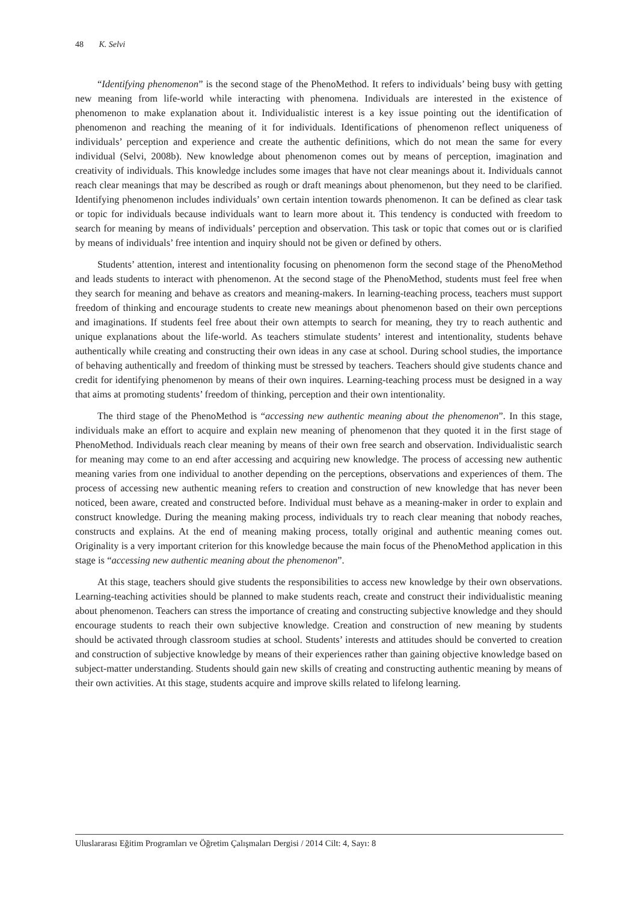48 K. Selvi
“Identifying phenomenon” is the second stage of the PhenoMethod. It refers to individuals’ being busy with getting new meaning from life-world while interacting with phenomena. Individuals are interested in the existence of phenomenon to make explanation about it. Individualistic interest is a key issue pointing out the identification of phenomenon and reaching the meaning of it for individuals. Identifications of phenomenon reflect uniqueness of individuals’ perception and experience and create the authentic definitions, which do not mean the same for every individual (Selvi, 2008b). New knowledge about phenomenon comes out by means of perception, imagination and creativity of individuals. This knowledge includes some images that have not clear meanings about it. Individuals cannot reach clear meanings that may be described as rough or draft meanings about phenomenon, but they need to be clarified. Identifying phenomenon includes individuals’ own certain intention towards phenomenon. It can be defined as clear task or topic for individuals because individuals want to learn more about it. This tendency is conducted with freedom to search for meaning by means of individuals’ perception and observation. This task or topic that comes out or is clarified by means of individuals’ free intention and inquiry should not be given or defined by others.
Students’ attention, interest and intentionality focusing on phenomenon form the second stage of the PhenoMethod and leads students to interact with phenomenon. At the second stage of the PhenoMethod, students must feel free when they search for meaning and behave as creators and meaning-makers. In learning-teaching process, teachers must support freedom of thinking and encourage students to create new meanings about phenomenon based on their own perceptions and imaginations. If students feel free about their own attempts to search for meaning, they try to reach authentic and unique explanations about the life-world. As teachers stimulate students’ interest and intentionality, students behave authentically while creating and constructing their own ideas in any case at school. During school studies, the importance of behaving authentically and freedom of thinking must be stressed by teachers. Teachers should give students chance and credit for identifying phenomenon by means of their own inquires. Learning-teaching process must be designed in a way that aims at promoting students’ freedom of thinking, perception and their own intentionality.
The third stage of the PhenoMethod is “accessing new authentic meaning about the phenomenon”. In this stage, individuals make an effort to acquire and explain new meaning of phenomenon that they quoted it in the first stage of PhenoMethod. Individuals reach clear meaning by means of their own free search and observation. Individualistic search for meaning may come to an end after accessing and acquiring new knowledge. The process of accessing new authentic meaning varies from one individual to another depending on the perceptions, observations and experiences of them. The process of accessing new authentic meaning refers to creation and construction of new knowledge that has never been noticed, been aware, created and constructed before. Individual must behave as a meaning-maker in order to explain and construct knowledge. During the meaning making process, individuals try to reach clear meaning that nobody reaches, constructs and explains. At the end of meaning making process, totally original and authentic meaning comes out. Originality is a very important criterion for this knowledge because the main focus of the PhenoMethod application in this stage is “accessing new authentic meaning about the phenomenon”.
At this stage, teachers should give students the responsibilities to access new knowledge by their own observations. Learning-teaching activities should be planned to make students reach, create and construct their individualistic meaning about phenomenon. Teachers can stress the importance of creating and constructing subjective knowledge and they should encourage students to reach their own subjective knowledge. Creation and construction of new meaning by students should be activated through classroom studies at school. Students’ interests and attitudes should be converted to creation and construction of subjective knowledge by means of their experiences rather than gaining objective knowledge based on subject-matter understanding. Students should gain new skills of creating and constructing authentic meaning by means of their own activities. At this stage, students acquire and improve skills related to lifelong learning.
Uluslararası Eğitim Programları ve Öğretim Çalışmaları Dergisi / 2014 Cilt: 4, Sayı: 8